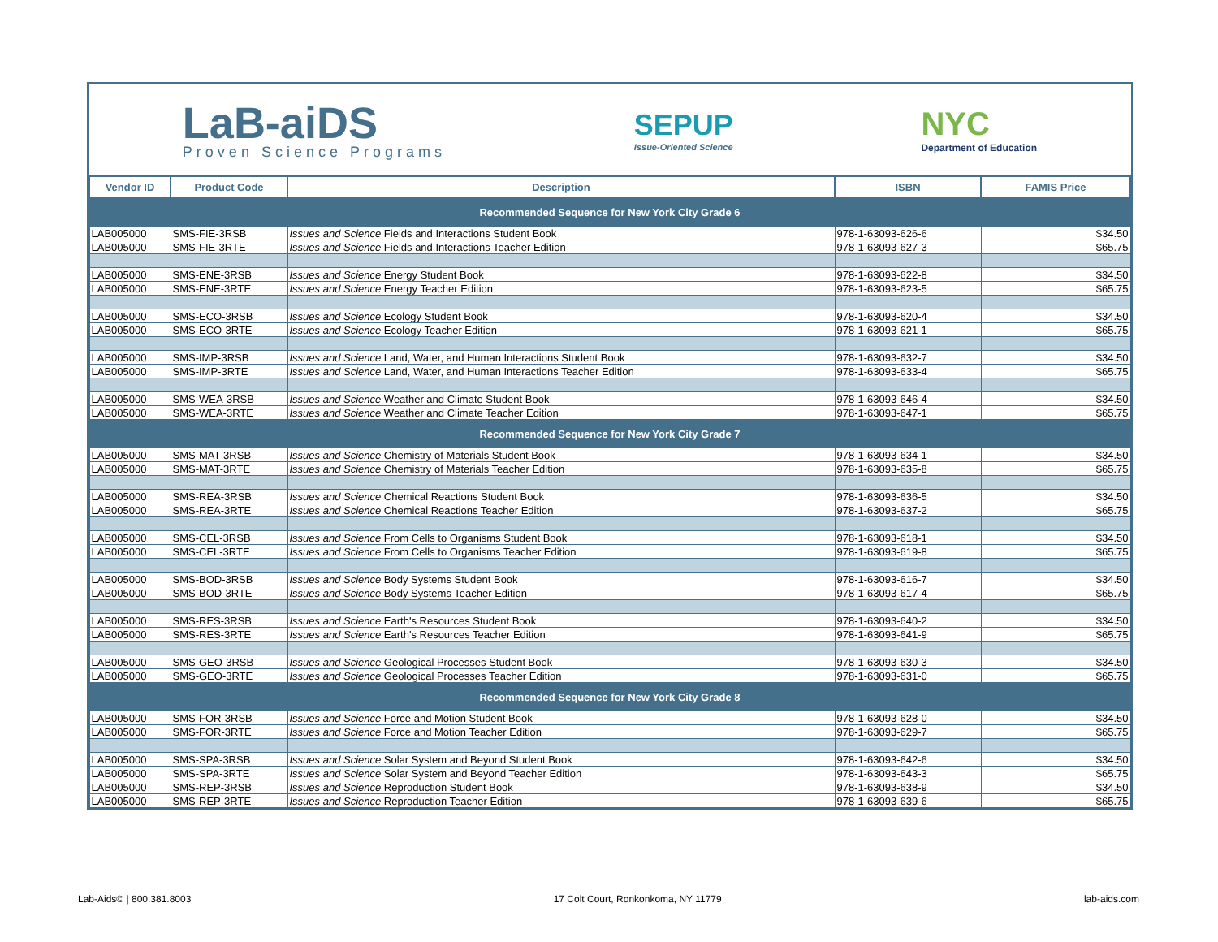LaB-aiDS
Proven Science Programs
SEPUP
Issue-Oriented Science
NYC
Department of Education
| Vendor ID | Product Code | Description | ISBN | FAMIS Price |
| --- | --- | --- | --- | --- |
| Recommended Sequence for New York City Grade 6 | | | | |
| LAB005000 | SMS-FIE-3RSB | Issues and Science Fields and Interactions Student Book | 978-1-63093-626-6 | $34.50 |
| LAB005000 | SMS-FIE-3RTE | Issues and Science Fields and Interactions Teacher Edition | 978-1-63093-627-3 | $65.75 |
| LAB005000 | SMS-ENE-3RSB | Issues and Science Energy Student Book | 978-1-63093-622-8 | $34.50 |
| LAB005000 | SMS-ENE-3RTE | Issues and Science Energy Teacher Edition | 978-1-63093-623-5 | $65.75 |
| LAB005000 | SMS-ECO-3RSB | Issues and Science Ecology Student Book | 978-1-63093-620-4 | $34.50 |
| LAB005000 | SMS-ECO-3RTE | Issues and Science Ecology Teacher Edition | 978-1-63093-621-1 | $65.75 |
| LAB005000 | SMS-IMP-3RSB | Issues and Science Land, Water, and Human Interactions Student Book | 978-1-63093-632-7 | $34.50 |
| LAB005000 | SMS-IMP-3RTE | Issues and Science Land, Water, and Human Interactions Teacher Edition | 978-1-63093-633-4 | $65.75 |
| LAB005000 | SMS-WEA-3RSB | Issues and Science Weather and Climate Student Book | 978-1-63093-646-4 | $34.50 |
| LAB005000 | SMS-WEA-3RTE | Issues and Science Weather and Climate Teacher Edition | 978-1-63093-647-1 | $65.75 |
| Recommended Sequence for New York City Grade 7 | | | | |
| LAB005000 | SMS-MAT-3RSB | Issues and Science Chemistry of Materials Student Book | 978-1-63093-634-1 | $34.50 |
| LAB005000 | SMS-MAT-3RTE | Issues and Science Chemistry of Materials Teacher Edition | 978-1-63093-635-8 | $65.75 |
| LAB005000 | SMS-REA-3RSB | Issues and Science Chemical Reactions Student Book | 978-1-63093-636-5 | $34.50 |
| LAB005000 | SMS-REA-3RTE | Issues and Science Chemical Reactions Teacher Edition | 978-1-63093-637-2 | $65.75 |
| LAB005000 | SMS-CEL-3RSB | Issues and Science From Cells to Organisms Student Book | 978-1-63093-618-1 | $34.50 |
| LAB005000 | SMS-CEL-3RTE | Issues and Science From Cells to Organisms Teacher Edition | 978-1-63093-619-8 | $65.75 |
| LAB005000 | SMS-BOD-3RSB | Issues and Science Body Systems Student Book | 978-1-63093-616-7 | $34.50 |
| LAB005000 | SMS-BOD-3RTE | Issues and Science Body Systems Teacher Edition | 978-1-63093-617-4 | $65.75 |
| LAB005000 | SMS-RES-3RSB | Issues and Science Earth's Resources Student Book | 978-1-63093-640-2 | $34.50 |
| LAB005000 | SMS-RES-3RTE | Issues and Science Earth's Resources Teacher Edition | 978-1-63093-641-9 | $65.75 |
| LAB005000 | SMS-GEO-3RSB | Issues and Science Geological Processes Student Book | 978-1-63093-630-3 | $34.50 |
| LAB005000 | SMS-GEO-3RTE | Issues and Science Geological Processes Teacher Edition | 978-1-63093-631-0 | $65.75 |
| Recommended Sequence for New York City Grade 8 | | | | |
| LAB005000 | SMS-FOR-3RSB | Issues and Science Force and Motion Student Book | 978-1-63093-628-0 | $34.50 |
| LAB005000 | SMS-FOR-3RTE | Issues and Science Force and Motion Teacher Edition | 978-1-63093-629-7 | $65.75 |
| LAB005000 | SMS-SPA-3RSB | Issues and Science Solar System and Beyond Student Book | 978-1-63093-642-6 | $34.50 |
| LAB005000 | SMS-SPA-3RTE | Issues and Science Solar System and Beyond Teacher Edition | 978-1-63093-643-3 | $65.75 |
| LAB005000 | SMS-REP-3RSB | Issues and Science Reproduction Student Book | 978-1-63093-638-9 | $34.50 |
| LAB005000 | SMS-REP-3RTE | Issues and Science Reproduction Teacher Edition | 978-1-63093-639-6 | $65.75 |
Lab-Aids© | 800.381.8003 17 Colt Court, Ronkonkoma, NY 11779 lab-aids.com